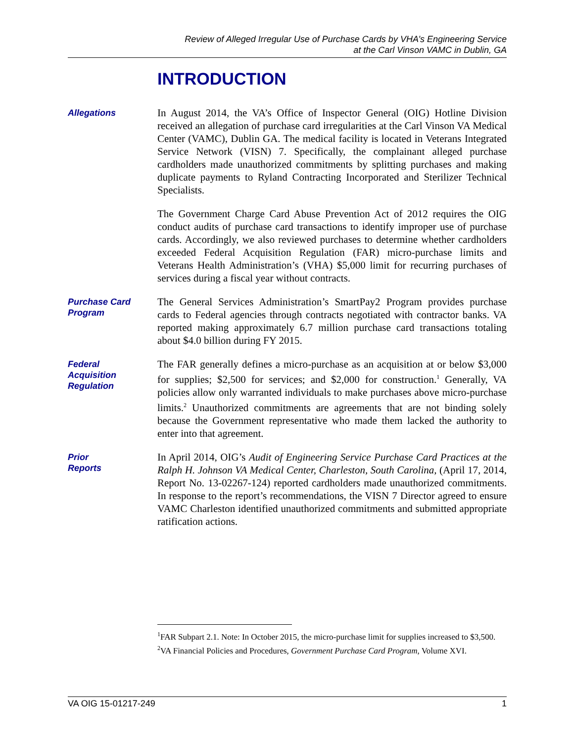Review of Alleged Irregular Use of Purchase Cards by VHA’s Engineering Service
at the Carl Vinson VAMC in Dublin, GA
INTRODUCTION
Allegations
In August 2014, the VA’s Office of Inspector General (OIG) Hotline Division received an allegation of purchase card irregularities at the Carl Vinson VA Medical Center (VAMC), Dublin GA. The medical facility is located in Veterans Integrated Service Network (VISN) 7. Specifically, the complainant alleged purchase cardholders made unauthorized commitments by splitting purchases and making duplicate payments to Ryland Contracting Incorporated and Sterilizer Technical Specialists.
The Government Charge Card Abuse Prevention Act of 2012 requires the OIG conduct audits of purchase card transactions to identify improper use of purchase cards. Accordingly, we also reviewed purchases to determine whether cardholders exceeded Federal Acquisition Regulation (FAR) micro-purchase limits and Veterans Health Administration’s (VHA) $5,000 limit for recurring purchases of services during a fiscal year without contracts.
Purchase Card
Program
The General Services Administration’s SmartPay2 Program provides purchase cards to Federal agencies through contracts negotiated with contractor banks. VA reported making approximately 6.7 million purchase card transactions totaling about $4.0 billion during FY 2015.
Federal
Acquisition
Regulation
The FAR generally defines a micro-purchase as an acquisition at or below $3,000 for supplies; $2,500 for services; and $2,000 for construction.<sup>1</sup> Generally, VA policies allow only warranted individuals to make purchases above micro-purchase limits.<sup>2</sup> Unauthorized commitments are agreements that are not binding solely because the Government representative who made them lacked the authority to enter into that agreement.
Prior
Reports
In April 2014, OIG’s Audit of Engineering Service Purchase Card Practices at the Ralph H. Johnson VA Medical Center, Charleston, South Carolina, (April 17, 2014, Report No. 13-02267-124) reported cardholders made unauthorized commitments. In response to the report’s recommendations, the VISN 7 Director agreed to ensure VAMC Charleston identified unauthorized commitments and submitted appropriate ratification actions.
<sup>1</sup> FAR Subpart 2.1. Note: In October 2015, the micro-purchase limit for supplies increased to $3,500.
<sup>2</sup> VA Financial Policies and Procedures, Government Purchase Card Program, Volume XVI.
VA OIG 15-01217-249 1